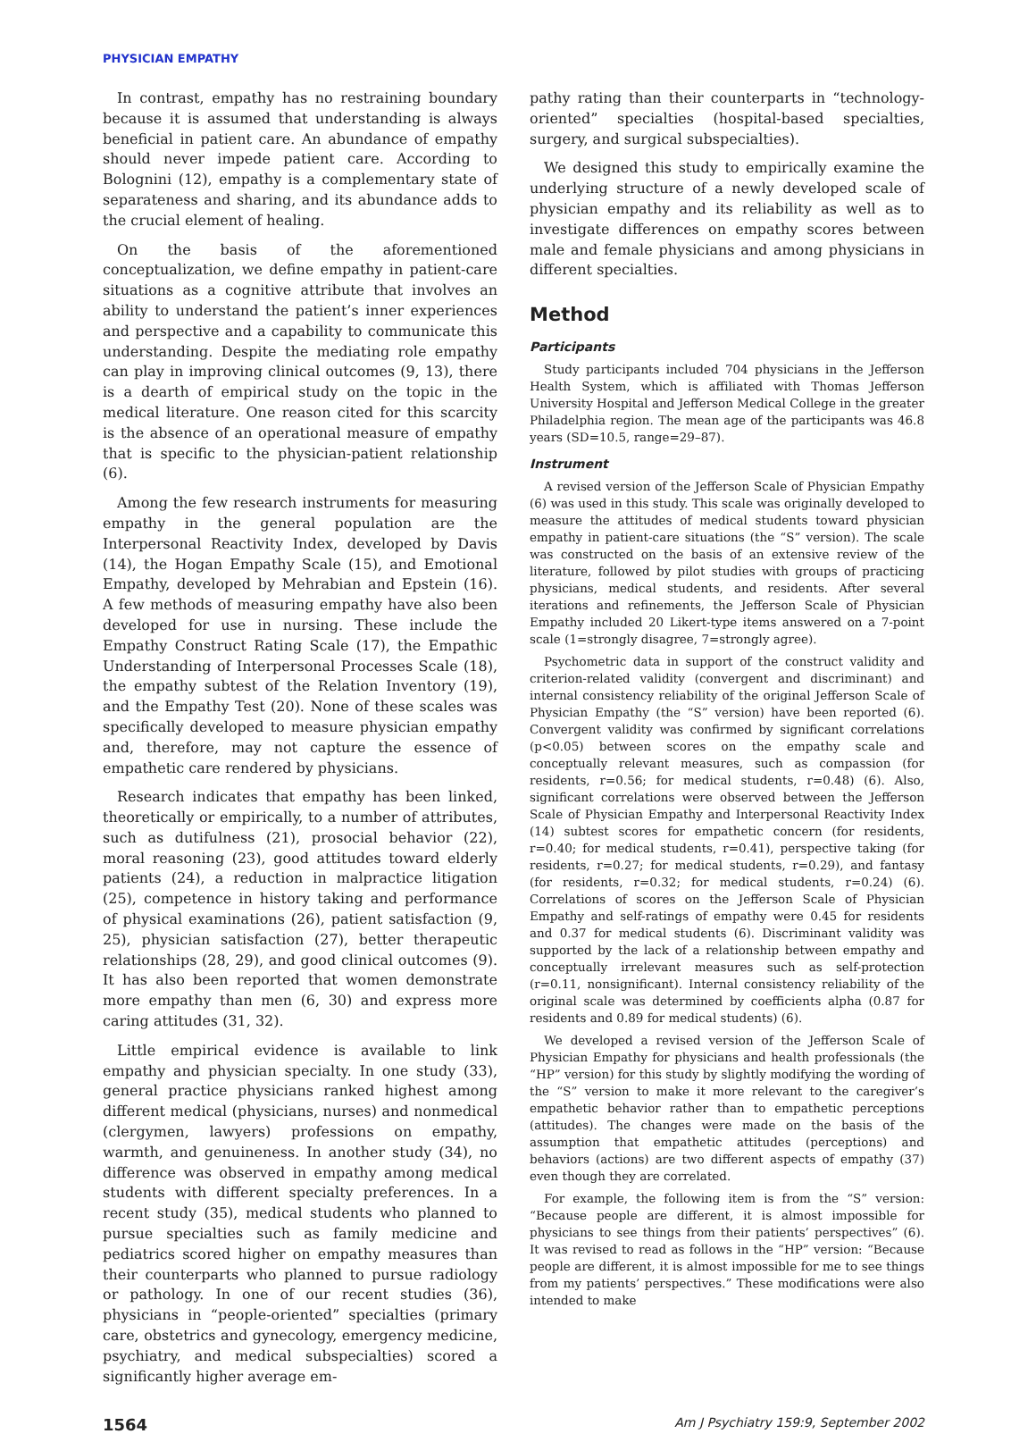PHYSICIAN EMPATHY
In contrast, empathy has no restraining boundary because it is assumed that understanding is always beneficial in patient care. An abundance of empathy should never impede patient care. According to Bolognini (12), empathy is a complementary state of separateness and sharing, and its abundance adds to the crucial element of healing.
On the basis of the aforementioned conceptualization, we define empathy in patient-care situations as a cognitive attribute that involves an ability to understand the patient’s inner experiences and perspective and a capability to communicate this understanding. Despite the mediating role empathy can play in improving clinical outcomes (9, 13), there is a dearth of empirical study on the topic in the medical literature. One reason cited for this scarcity is the absence of an operational measure of empathy that is specific to the physician-patient relationship (6).
Among the few research instruments for measuring empathy in the general population are the Interpersonal Reactivity Index, developed by Davis (14), the Hogan Empathy Scale (15), and Emotional Empathy, developed by Mehrabian and Epstein (16). A few methods of measuring empathy have also been developed for use in nursing. These include the Empathy Construct Rating Scale (17), the Empathic Understanding of Interpersonal Processes Scale (18), the empathy subtest of the Relation Inventory (19), and the Empathy Test (20). None of these scales was specifically developed to measure physician empathy and, therefore, may not capture the essence of empathetic care rendered by physicians.
Research indicates that empathy has been linked, theoretically or empirically, to a number of attributes, such as dutifulness (21), prosocial behavior (22), moral reasoning (23), good attitudes toward elderly patients (24), a reduction in malpractice litigation (25), competence in history taking and performance of physical examinations (26), patient satisfaction (9, 25), physician satisfaction (27), better therapeutic relationships (28, 29), and good clinical outcomes (9). It has also been reported that women demonstrate more empathy than men (6, 30) and express more caring attitudes (31, 32).
Little empirical evidence is available to link empathy and physician specialty. In one study (33), general practice physicians ranked highest among different medical (physicians, nurses) and nonmedical (clergymen, lawyers) professions on empathy, warmth, and genuineness. In another study (34), no difference was observed in empathy among medical students with different specialty preferences. In a recent study (35), medical students who planned to pursue specialties such as family medicine and pediatrics scored higher on empathy measures than their counterparts who planned to pursue radiology or pathology. In one of our recent studies (36), physicians in “people-oriented” specialties (primary care, obstetrics and gynecology, emergency medicine, psychiatry, and medical subspecialties) scored a significantly higher average em-
pathy rating than their counterparts in “technology-oriented” specialties (hospital-based specialties, surgery, and surgical subspecialties).
We designed this study to empirically examine the underlying structure of a newly developed scale of physician empathy and its reliability as well as to investigate differences on empathy scores between male and female physicians and among physicians in different specialties.
Method
Participants
Study participants included 704 physicians in the Jefferson Health System, which is affiliated with Thomas Jefferson University Hospital and Jefferson Medical College in the greater Philadelphia region. The mean age of the participants was 46.8 years (SD=10.5, range=29–87).
Instrument
A revised version of the Jefferson Scale of Physician Empathy (6) was used in this study. This scale was originally developed to measure the attitudes of medical students toward physician empathy in patient-care situations (the “S” version). The scale was constructed on the basis of an extensive review of the literature, followed by pilot studies with groups of practicing physicians, medical students, and residents. After several iterations and refinements, the Jefferson Scale of Physician Empathy included 20 Likert-type items answered on a 7-point scale (1=strongly disagree, 7=strongly agree).
Psychometric data in support of the construct validity and criterion-related validity (convergent and discriminant) and internal consistency reliability of the original Jefferson Scale of Physician Empathy (the “S” version) have been reported (6). Convergent validity was confirmed by significant correlations (p<0.05) between scores on the empathy scale and conceptually relevant measures, such as compassion (for residents, r=0.56; for medical students, r=0.48) (6). Also, significant correlations were observed between the Jefferson Scale of Physician Empathy and Interpersonal Reactivity Index (14) subtest scores for empathetic concern (for residents, r=0.40; for medical students, r=0.41), perspective taking (for residents, r=0.27; for medical students, r=0.29), and fantasy (for residents, r=0.32; for medical students, r=0.24) (6). Correlations of scores on the Jefferson Scale of Physician Empathy and self-ratings of empathy were 0.45 for residents and 0.37 for medical students (6). Discriminant validity was supported by the lack of a relationship between empathy and conceptually irrelevant measures such as self-protection (r=0.11, nonsignificant). Internal consistency reliability of the original scale was determined by coefficients alpha (0.87 for residents and 0.89 for medical students) (6).
We developed a revised version of the Jefferson Scale of Physician Empathy for physicians and health professionals (the “HP” version) for this study by slightly modifying the wording of the “S” version to make it more relevant to the caregiver’s empathetic behavior rather than to empathetic perceptions (attitudes). The changes were made on the basis of the assumption that empathetic attitudes (perceptions) and behaviors (actions) are two different aspects of empathy (37) even though they are correlated.
For example, the following item is from the “S” version: “Because people are different, it is almost impossible for physicians to see things from their patients’ perspectives” (6). It was revised to read as follows in the “HP” version: “Because people are different, it is almost impossible for me to see things from my patients’ perspectives.” These modifications were also intended to make
1564 Am J Psychiatry 159:9, September 2002